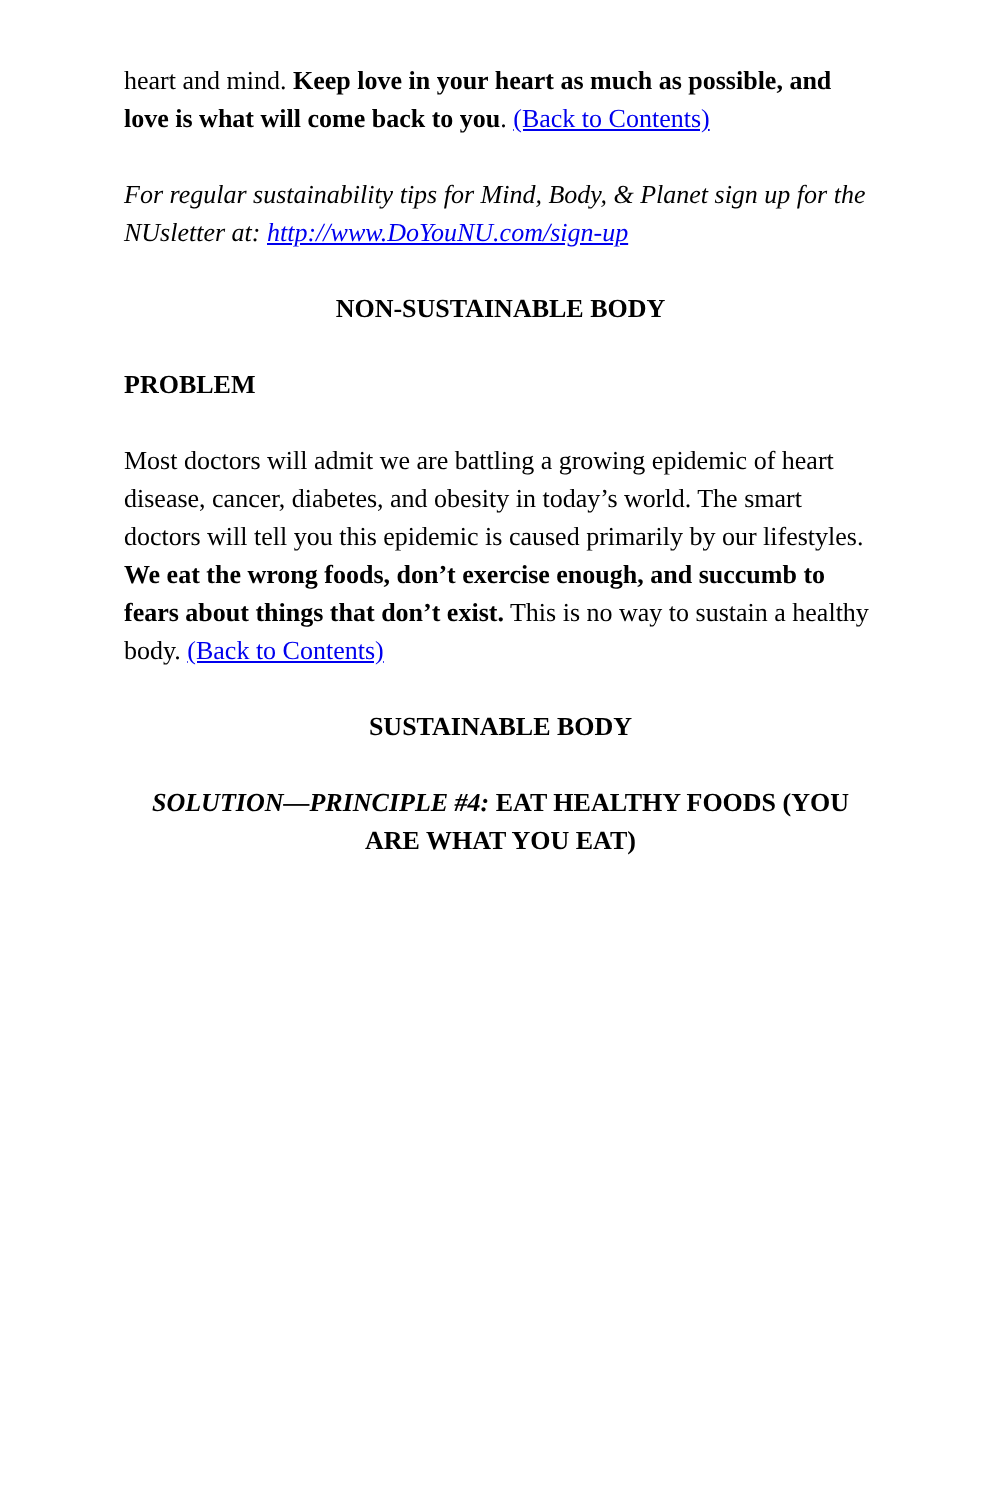heart and mind. Keep love in your heart as much as possible, and love is what will come back to you. (Back to Contents)
For regular sustainability tips for Mind, Body, & Planet sign up for the NUsletter at: http://www.DoYouNU.com/sign-up
NON-SUSTAINABLE BODY
PROBLEM
Most doctors will admit we are battling a growing epidemic of heart disease, cancer, diabetes, and obesity in today’s world. The smart doctors will tell you this epidemic is caused primarily by our lifestyles. We eat the wrong foods, don’t exercise enough, and succumb to fears about things that don’t exist. This is no way to sustain a healthy body. (Back to Contents)
SUSTAINABLE BODY
SOLUTION—PRINCIPLE #4: EAT HEALTHY FOODS (YOU ARE WHAT YOU EAT)